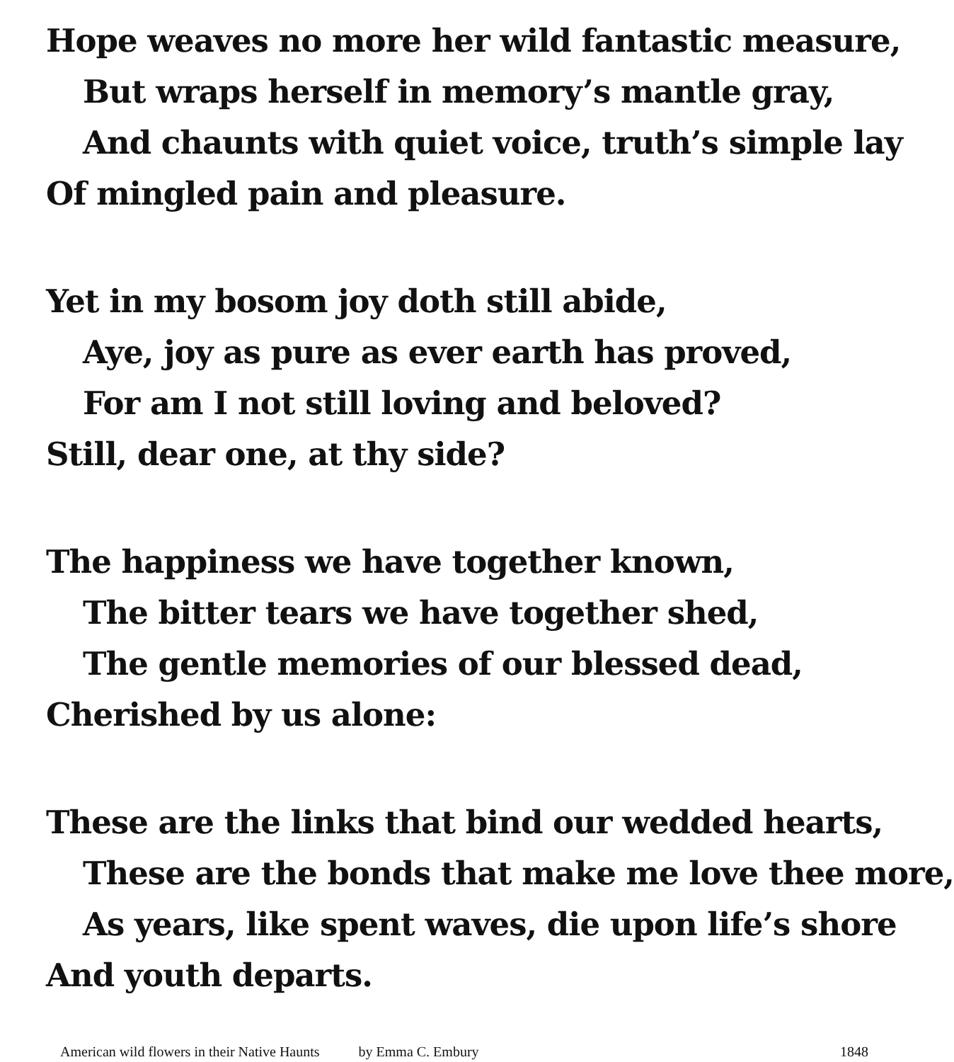Hope weaves no more her wild fantastic measure,
But wraps herself in memory’s mantle gray,
And chaunts with quiet voice, truth’s simple lay
Of mingled pain and pleasure.
Yet in my bosom joy doth still abide,
Aye, joy as pure as ever earth has proved,
For am I not still loving and beloved?
Still, dear one, at thy side?
The happiness we have together known,
The bitter tears we have together shed,
The gentle memories of our blessed dead,
Cherished by us alone:
These are the links that bind our wedded hearts,
These are the bonds that make me love thee more,
As years, like spent waves, die upon life’s shore
And youth departs.
American wild flowers in their Native Haunts by Emma C. Embury 1848